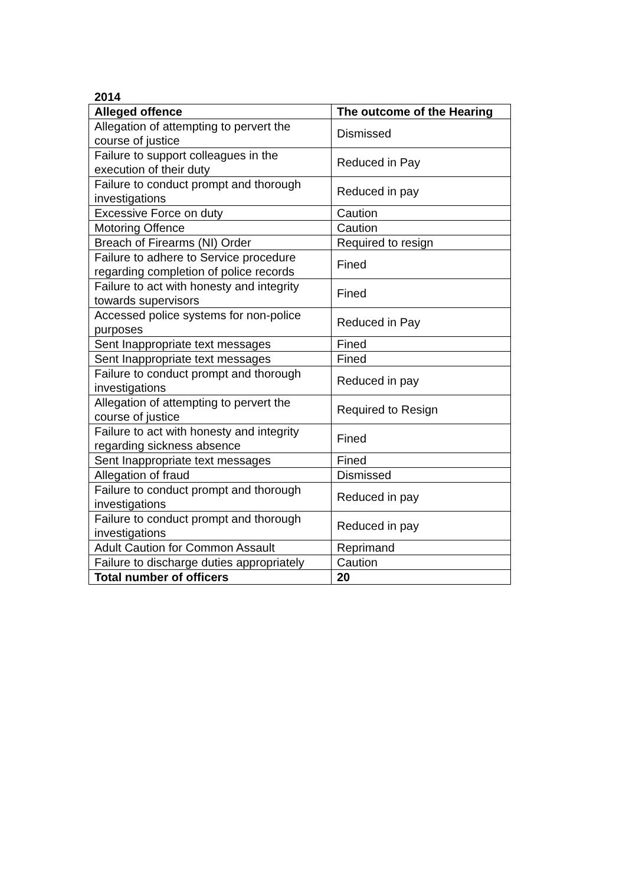2014
| Alleged offence | The outcome of the Hearing |
| --- | --- |
| Allegation of attempting to pervert the course of justice | Dismissed |
| Failure to support colleagues in the execution of their duty | Reduced in Pay |
| Failure to conduct prompt and thorough investigations | Reduced in pay |
| Excessive Force on duty | Caution |
| Motoring Offence | Caution |
| Breach of Firearms (NI) Order | Required to resign |
| Failure to adhere to Service procedure regarding completion of police records | Fined |
| Failure to act with honesty and integrity towards supervisors | Fined |
| Accessed police systems for non-police purposes | Reduced in Pay |
| Sent Inappropriate text messages | Fined |
| Sent Inappropriate text messages | Fined |
| Failure to conduct prompt and thorough investigations | Reduced in pay |
| Allegation of attempting to pervert the course of justice | Required to Resign |
| Failure to act with honesty and integrity regarding sickness absence | Fined |
| Sent Inappropriate text messages | Fined |
| Allegation of fraud | Dismissed |
| Failure to conduct prompt and thorough investigations | Reduced in pay |
| Failure to conduct prompt and thorough investigations | Reduced in pay |
| Adult Caution for Common Assault | Reprimand |
| Failure to discharge duties appropriately | Caution |
| Total number of officers | 20 |